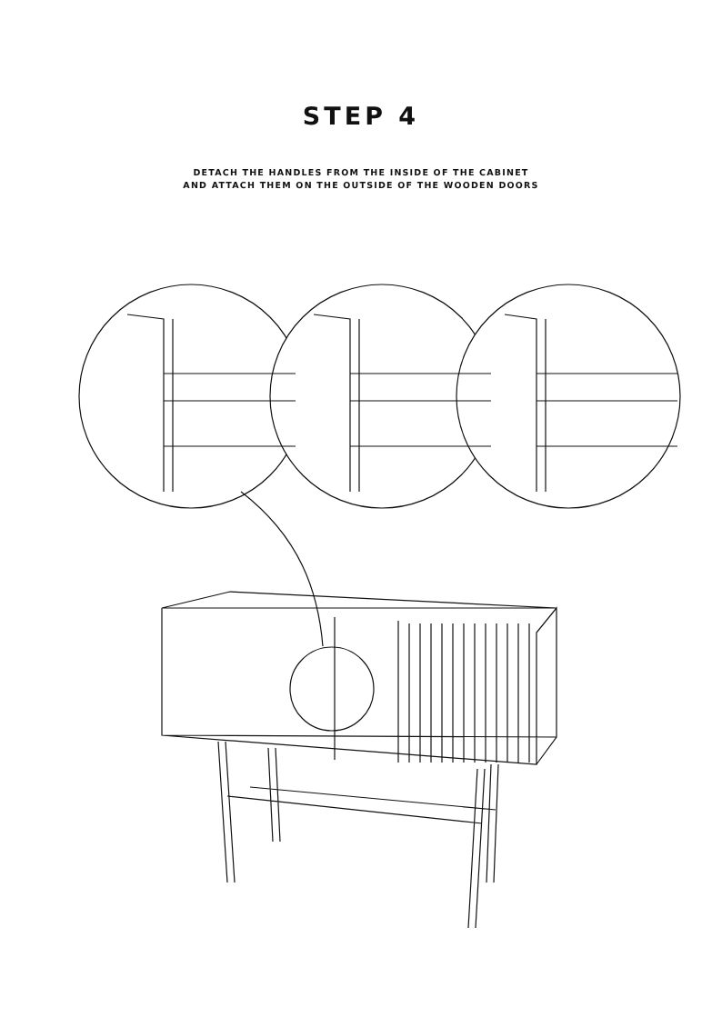STEP 4
DETACH THE HANDLES FROM THE INSIDE OF THE CABINET
AND ATTACH THEM ON THE OUTSIDE OF THE WOODEN DOORS